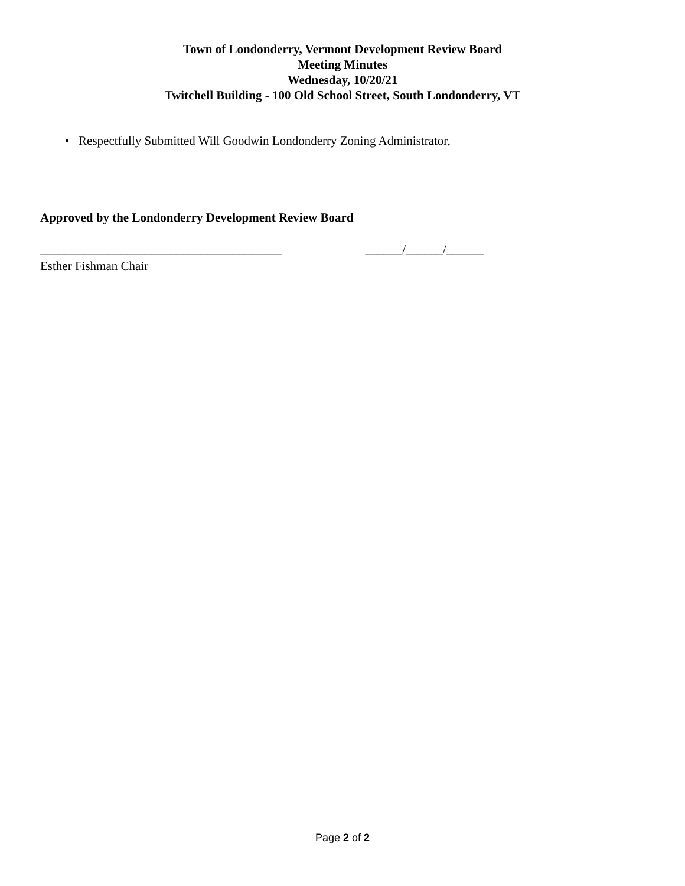Town of Londonderry, Vermont Development Review Board
Meeting Minutes
Wednesday, 10/20/21
Twitchell Building - 100 Old School Street, South Londonderry, VT
• Respectfully Submitted Will Goodwin Londonderry Zoning Administrator,
Approved by the Londonderry Development Review Board
_______________________________________ ______/______/______
Esther Fishman Chair
Page 2 of 2